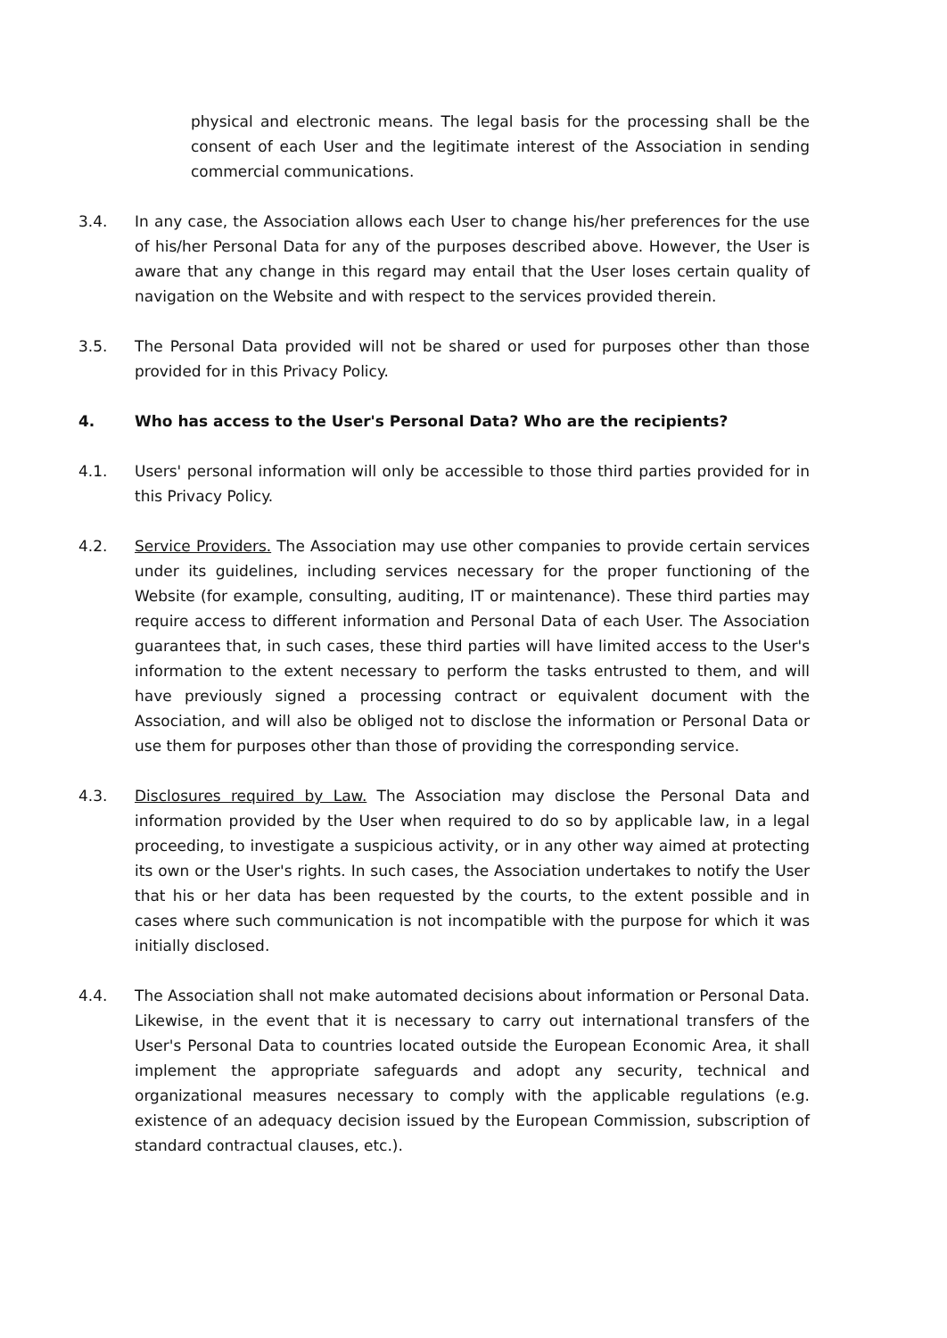physical and electronic means. The legal basis for the processing shall be the consent of each User and the legitimate interest of the Association in sending commercial communications.
3.4. In any case, the Association allows each User to change his/her preferences for the use of his/her Personal Data for any of the purposes described above. However, the User is aware that any change in this regard may entail that the User loses certain quality of navigation on the Website and with respect to the services provided therein.
3.5. The Personal Data provided will not be shared or used for purposes other than those provided for in this Privacy Policy.
4. Who has access to the User's Personal Data? Who are the recipients?
4.1. Users' personal information will only be accessible to those third parties provided for in this Privacy Policy.
4.2. Service Providers. The Association may use other companies to provide certain services under its guidelines, including services necessary for the proper functioning of the Website (for example, consulting, auditing, IT or maintenance). These third parties may require access to different information and Personal Data of each User. The Association guarantees that, in such cases, these third parties will have limited access to the User's information to the extent necessary to perform the tasks entrusted to them, and will have previously signed a processing contract or equivalent document with the Association, and will also be obliged not to disclose the information or Personal Data or use them for purposes other than those of providing the corresponding service.
4.3. Disclosures required by Law. The Association may disclose the Personal Data and information provided by the User when required to do so by applicable law, in a legal proceeding, to investigate a suspicious activity, or in any other way aimed at protecting its own or the User's rights. In such cases, the Association undertakes to notify the User that his or her data has been requested by the courts, to the extent possible and in cases where such communication is not incompatible with the purpose for which it was initially disclosed.
4.4. The Association shall not make automated decisions about information or Personal Data. Likewise, in the event that it is necessary to carry out international transfers of the User's Personal Data to countries located outside the European Economic Area, it shall implement the appropriate safeguards and adopt any security, technical and organizational measures necessary to comply with the applicable regulations (e.g. existence of an adequacy decision issued by the European Commission, subscription of standard contractual clauses, etc.).